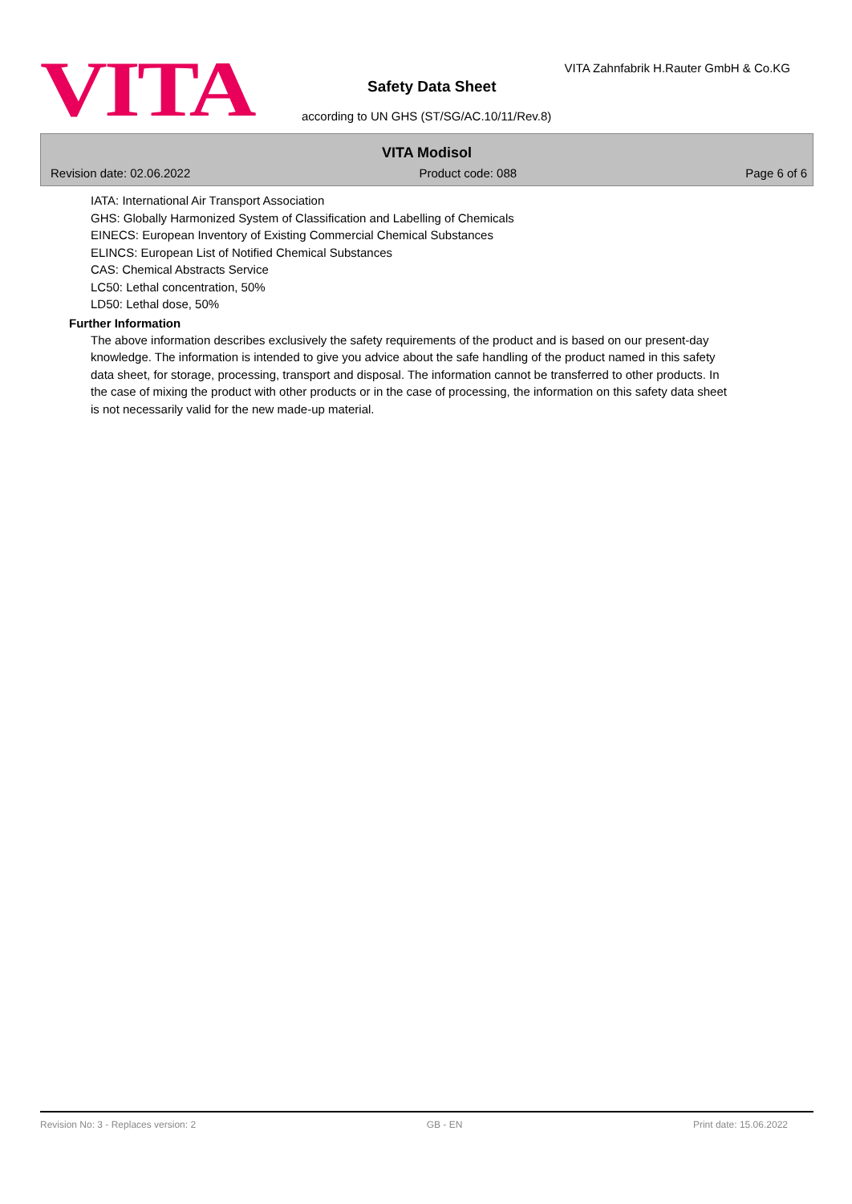VITA
VITA Zahnfabrik H.Rauter GmbH & Co.KG
Safety Data Sheet
according to UN GHS (ST/SG/AC.10/11/Rev.8)
VITA Modisol
Revision date: 02.06.2022 Product code: 088 Page 6 of 6
IATA: International Air Transport Association
GHS: Globally Harmonized System of Classification and Labelling of Chemicals
EINECS: European Inventory of Existing Commercial Chemical Substances
ELINCS: European List of Notified Chemical Substances
CAS: Chemical Abstracts Service
LC50: Lethal concentration, 50%
LD50: Lethal dose, 50%
Further Information
The above information describes exclusively the safety requirements of the product and is based on our present-day knowledge. The information is intended to give you advice about the safe handling of the product named in this safety data sheet, for storage, processing, transport and disposal. The information cannot be transferred to other products. In the case of mixing the product with other products or in the case of processing, the information on this safety data sheet is not necessarily valid for the new made-up material.
Revision No: 3 - Replaces version: 2 GB - EN Print date: 15.06.2022